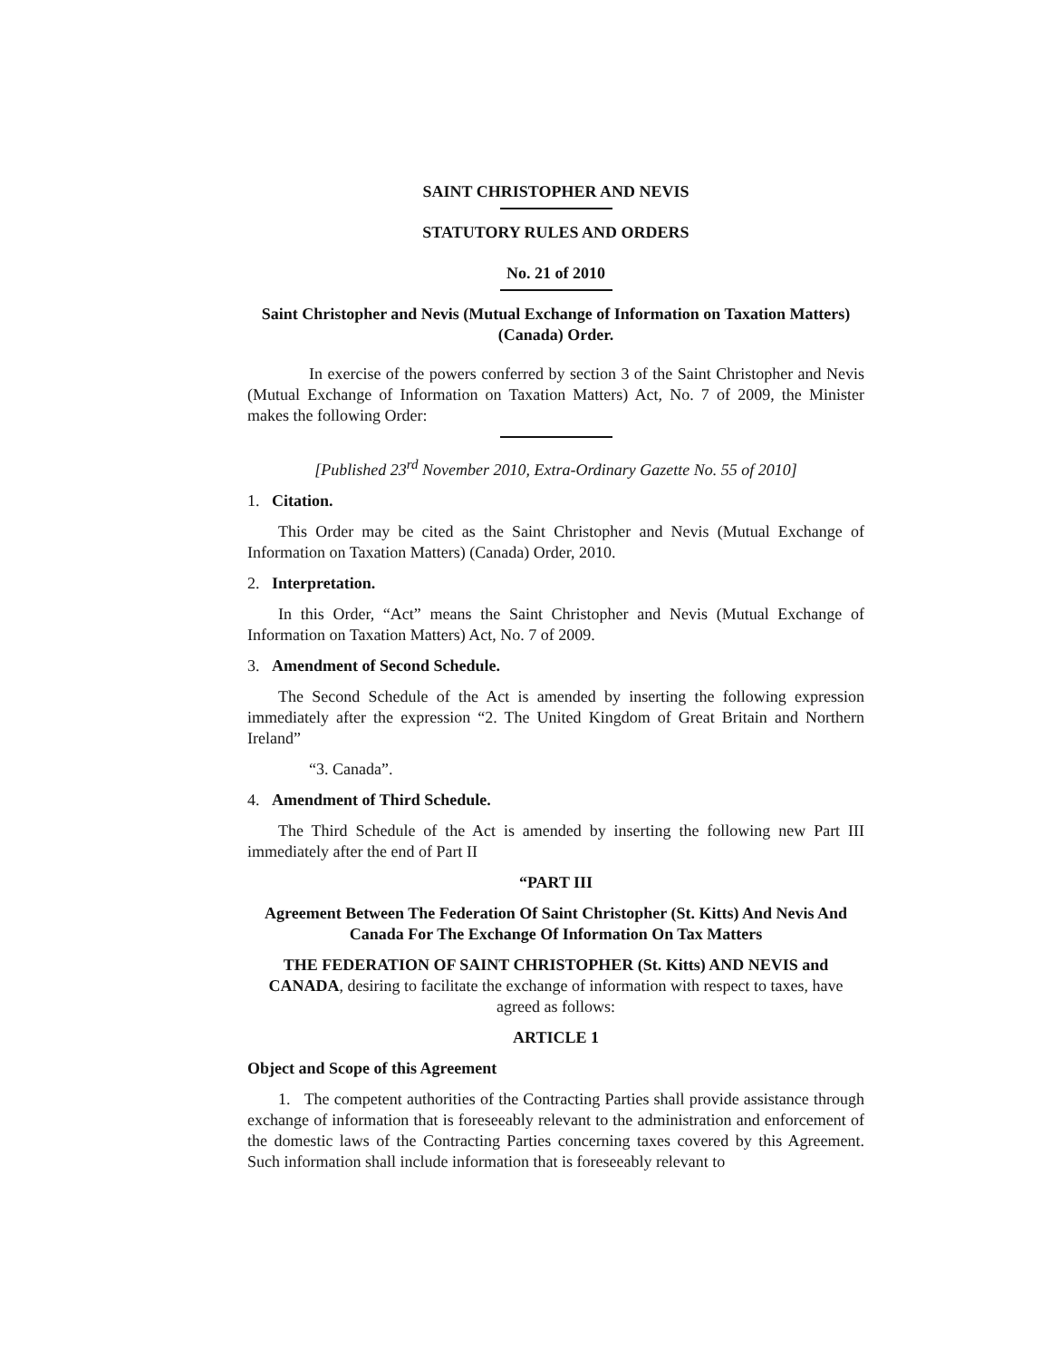SAINT CHRISTOPHER AND NEVIS
STATUTORY RULES AND ORDERS
No. 21 of 2010
Saint Christopher and Nevis (Mutual Exchange of Information on Taxation Matters) (Canada) Order.
In exercise of the powers conferred by section 3 of the Saint Christopher and Nevis (Mutual Exchange of Information on Taxation Matters) Act, No. 7 of 2009, the Minister makes the following Order:
[Published 23<sup>rd</sup> November 2010, Extra-Ordinary Gazette No. 55 of 2010]
1. Citation.
This Order may be cited as the Saint Christopher and Nevis (Mutual Exchange of Information on Taxation Matters) (Canada) Order, 2010.
2. Interpretation.
In this Order, “Act” means the Saint Christopher and Nevis (Mutual Exchange of Information on Taxation Matters) Act, No. 7 of 2009.
3. Amendment of Second Schedule.
The Second Schedule of the Act is amended by inserting the following expression immediately after the expression “2. The United Kingdom of Great Britain and Northern Ireland”
“3. Canada”.
4. Amendment of Third Schedule.
The Third Schedule of the Act is amended by inserting the following new Part III immediately after the end of Part II
“PART III
Agreement Between The Federation Of Saint Christopher (St. Kitts) And Nevis And Canada For The Exchange Of Information On Tax Matters
THE FEDERATION OF SAINT CHRISTOPHER (St. Kitts) AND NEVIS and CANADA, desiring to facilitate the exchange of information with respect to taxes, have agreed as follows:
ARTICLE 1
Object and Scope of this Agreement
1. The competent authorities of the Contracting Parties shall provide assistance through exchange of information that is foreseeably relevant to the administration and enforcement of the domestic laws of the Contracting Parties concerning taxes covered by this Agreement. Such information shall include information that is foreseeably relevant to